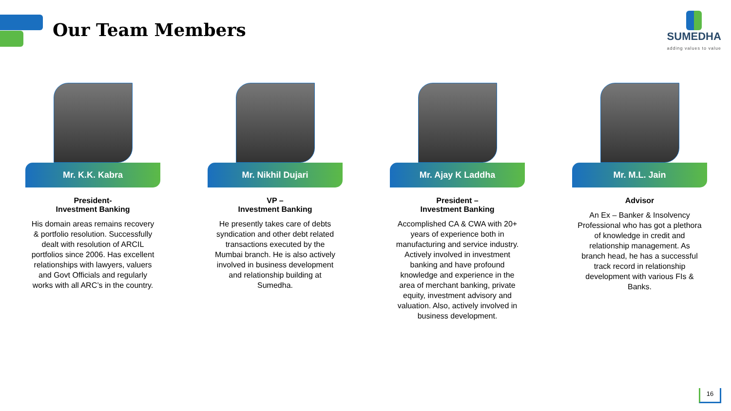Our Team Members
SUMEDHA
adding values to value
Mr. K.K. Kabra
President-
Investment Banking
His domain areas remains recovery & portfolio resolution. Successfully dealt with resolution of ARCIL portfolios since 2006. Has excellent relationships with lawyers, valuers and Govt Officials and regularly works with all ARC’s in the country.
Mr. Nikhil Dujari
VP –
Investment Banking
He presently takes care of debts syndication and other debt related transactions executed by the Mumbai branch. He is also actively involved in business development and relationship building at Sumedha.
Mr. Ajay K Laddha
President –
Investment Banking
Accomplished CA & CWA with 20+ years of experience both in manufacturing and service industry. Actively involved in investment banking and have profound knowledge and experience in the area of merchant banking, private equity, investment advisory and valuation. Also, actively involved in business development.
Mr. M.L. Jain
Advisor
An Ex – Banker & Insolvency Professional who has got a plethora of knowledge in credit and relationship management. As branch head, he has a successful track record in relationship development with various FIs & Banks.
16